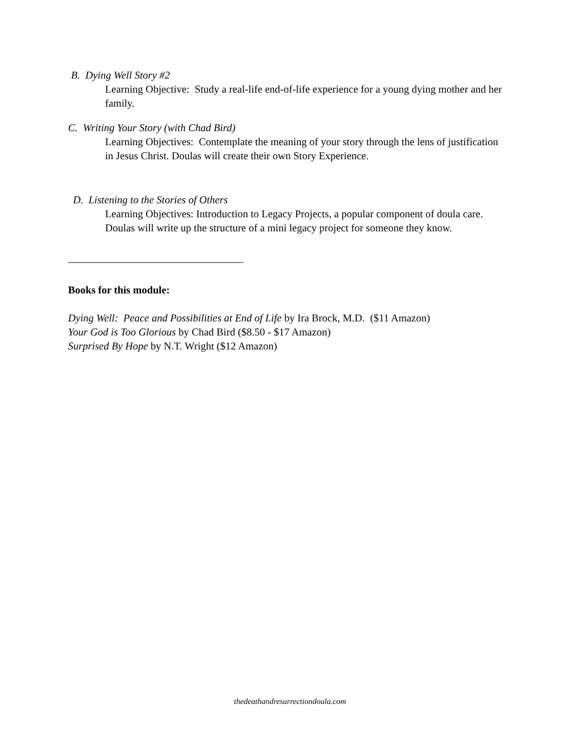B. Dying Well Story #2
Learning Objective: Study a real-life end-of-life experience for a young dying mother and her family.
C. Writing Your Story (with Chad Bird)
Learning Objectives: Contemplate the meaning of your story through the lens of justification in Jesus Christ. Doulas will create their own Story Experience.
D. Listening to the Stories of Others
Learning Objectives: Introduction to Legacy Projects, a popular component of doula care. Doulas will write up the structure of a mini legacy project for someone they know.
Books for this module:
Dying Well: Peace and Possibilities at End of Life by Ira Brock, M.D. ($11 Amazon)
Your God is Too Glorious by Chad Bird ($8.50 - $17 Amazon)
Surprised By Hope by N.T. Wright ($12 Amazon)
thedeathandresurrectiondoula.com